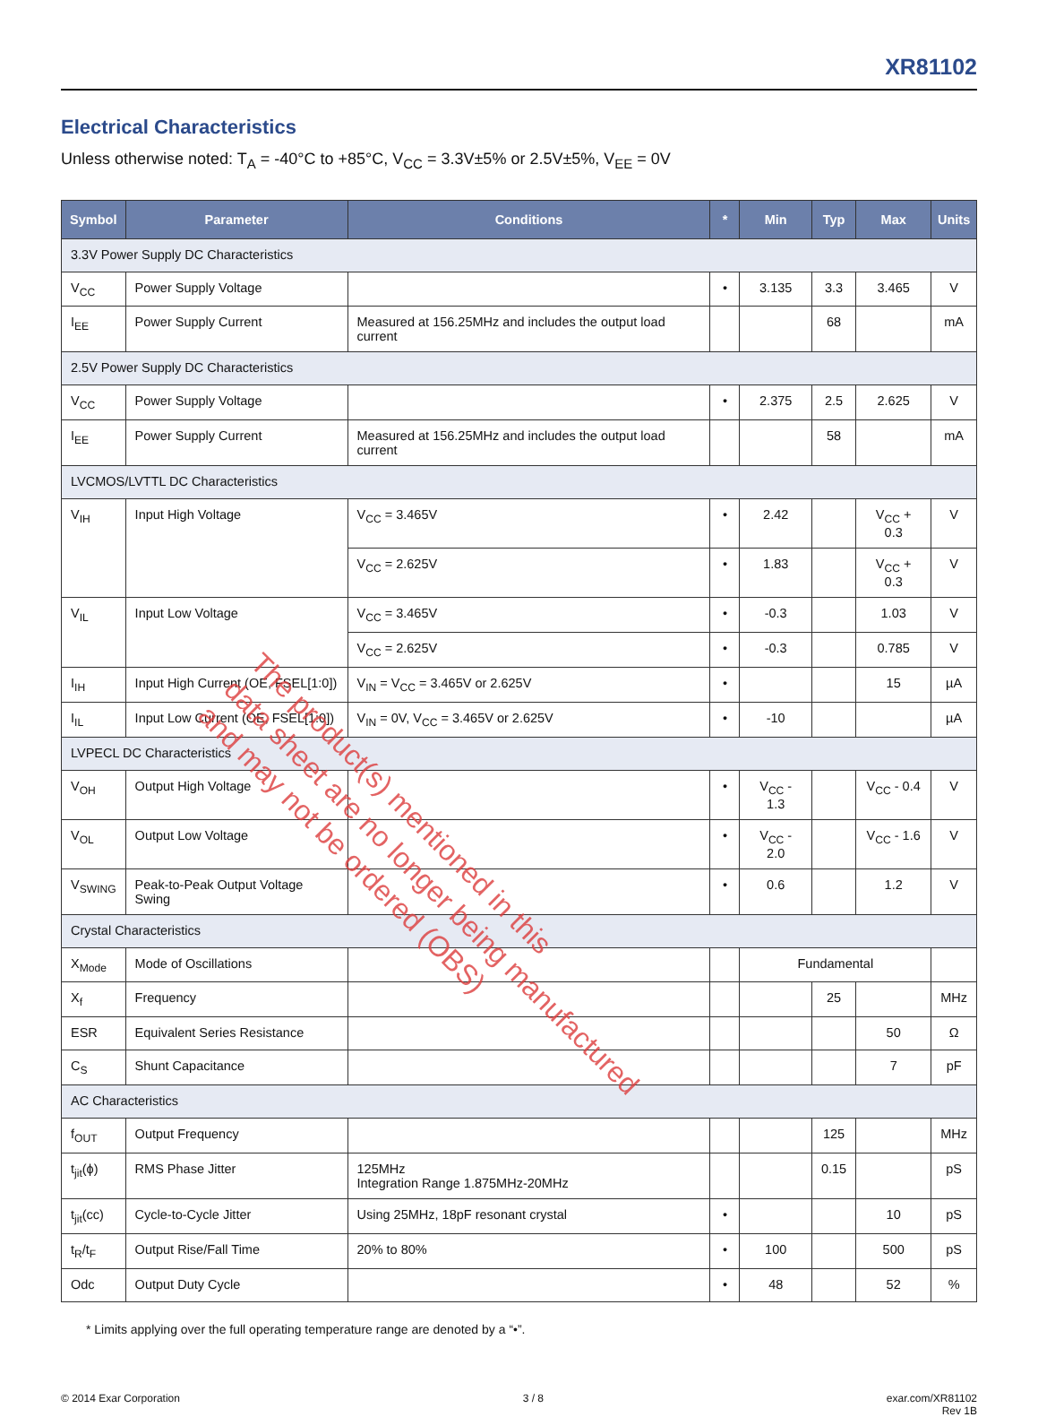XR81102
Electrical Characteristics
Unless otherwise noted: T<sub>A</sub> = -40°C to +85°C, V<sub>CC</sub> = 3.3V±5% or 2.5V±5%, V<sub>EE</sub> = 0V
| Symbol | Parameter | Conditions | * | Min | Typ | Max | Units |
| --- | --- | --- | --- | --- | --- | --- | --- |
| 3.3V Power Supply DC Characteristics | | | | | | | |
| V<sub>CC</sub> | Power Supply Voltage | | • | 3.135 | 3.3 | 3.465 | V |
| I<sub>EE</sub> | Power Supply Current | Measured at 156.25MHz and includes the output load current | | | 68 | | mA |
| 2.5V Power Supply DC Characteristics | | | | | | | |
| V<sub>CC</sub> | Power Supply Voltage | | • | 2.375 | 2.5 | 2.625 | V |
| I<sub>EE</sub> | Power Supply Current | Measured at 156.25MHz and includes the output load current | | | 58 | | mA |
| LVCMOS/LVTTL DC Characteristics | | | | | | | |
| V<sub>IH</sub> | Input High Voltage | V<sub>CC</sub> = 3.465V | • | 2.42 | | V<sub>CC</sub> + 0.3 | V |
| | | V<sub>CC</sub> = 2.625V | • | 1.83 | | V<sub>CC</sub> + 0.3 | V |
| V<sub>IL</sub> | Input Low Voltage | V<sub>CC</sub> = 3.465V | • | -0.3 | | 1.03 | V |
| | | V<sub>CC</sub> = 2.625V | • | -0.3 | | 0.785 | V |
| I<sub>IH</sub> | Input High Current (OE, FSEL[1:0]) | V<sub>IN</sub> = V<sub>CC</sub> = 3.465V or 2.625V | • | | | 15 | µA |
| I<sub>IL</sub> | Input Low Current (OE, FSEL[1:0]) | V<sub>IN</sub> = 0V, V<sub>CC</sub> = 3.465V or 2.625V | • | -10 | | | µA |
| LVPECL DC Characteristics | | | | | | | |
| V<sub>OH</sub> | Output High Voltage | | • | V<sub>CC</sub> - 1.3 | | V<sub>CC</sub> - 0.4 | V |
| V<sub>OL</sub> | Output Low Voltage | | • | V<sub>CC</sub> - 2.0 | | V<sub>CC</sub> - 1.6 | V |
| V<sub>SWING</sub> | Peak-to-Peak Output Voltage Swing | | • | 0.6 | | 1.2 | V |
| Crystal Characteristics | | | | | | | |
| X<sub>Mode</sub> | Mode of Oscillations | | | Fundamental | | | |
| X<sub>f</sub> | Frequency | | | | 25 | | MHz |
| ESR | Equivalent Series Resistance | | | | | 50 | Ω |
| C<sub>S</sub> | Shunt Capacitance | | | | | 7 | pF |
| AC Characteristics | | | | | | | |
| f<sub>OUT</sub> | Output Frequency | | | | 125 | | MHz |
| t<sub>jit</sub>(ϕ) | RMS Phase Jitter | 125MHz Integration Range 1.875MHz-20MHz | | | 0.15 | | pS |
| t<sub>jit</sub>(cc) | Cycle-to-Cycle Jitter | Using 25MHz, 18pF resonant crystal | • | | | 10 | pS |
| t<sub>R</sub>/t<sub>F</sub> | Output Rise/Fall Time | 20% to 80% | • | 100 | | 500 | pS |
| Odc | Output Duty Cycle | | • | 48 | | 52 | % |
* Limits applying over the full operating temperature range are denoted by a “•”.
© 2014 Exar Corporation 3 / 8 exar.com/XR81102
Rev 1B
The product(s) mentioned in this
data sheet are no longer being manufactured
and may not be ordered (OBS)